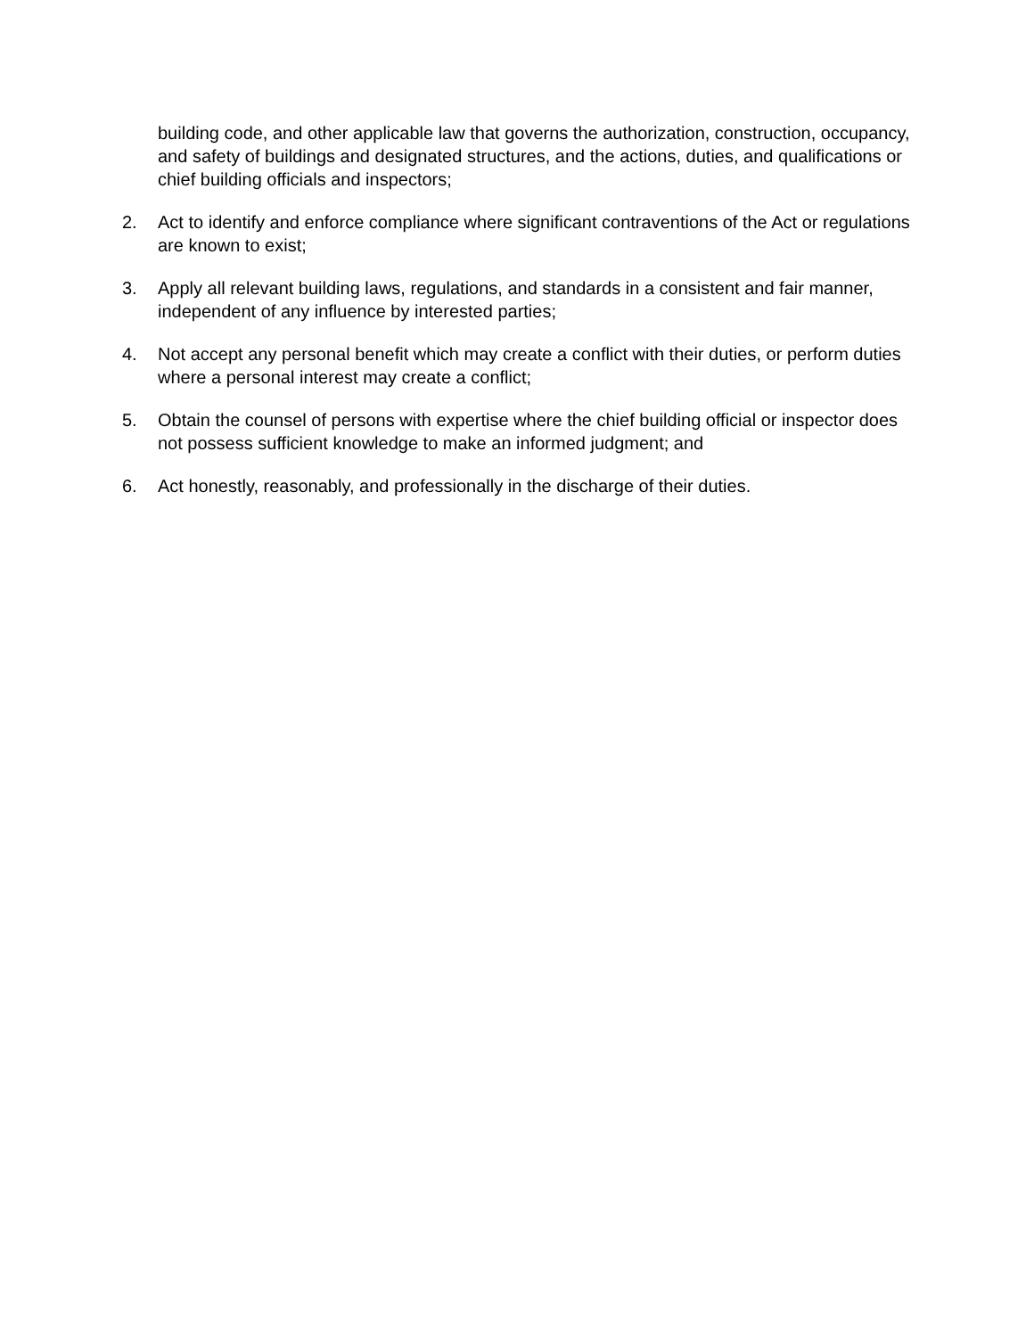building code, and other applicable law that governs the authorization, construction, occupancy, and safety of buildings and designated structures, and the actions, duties, and qualifications or chief building officials and inspectors;
2. Act to identify and enforce compliance where significant contraventions of the Act or regulations are known to exist;
3. Apply all relevant building laws, regulations, and standards in a consistent and fair manner, independent of any influence by interested parties;
4. Not accept any personal benefit which may create a conflict with their duties, or perform duties where a personal interest may create a conflict;
5. Obtain the counsel of persons with expertise where the chief building official or inspector does not possess sufficient knowledge to make an informed judgment; and
6. Act honestly, reasonably, and professionally in the discharge of their duties.